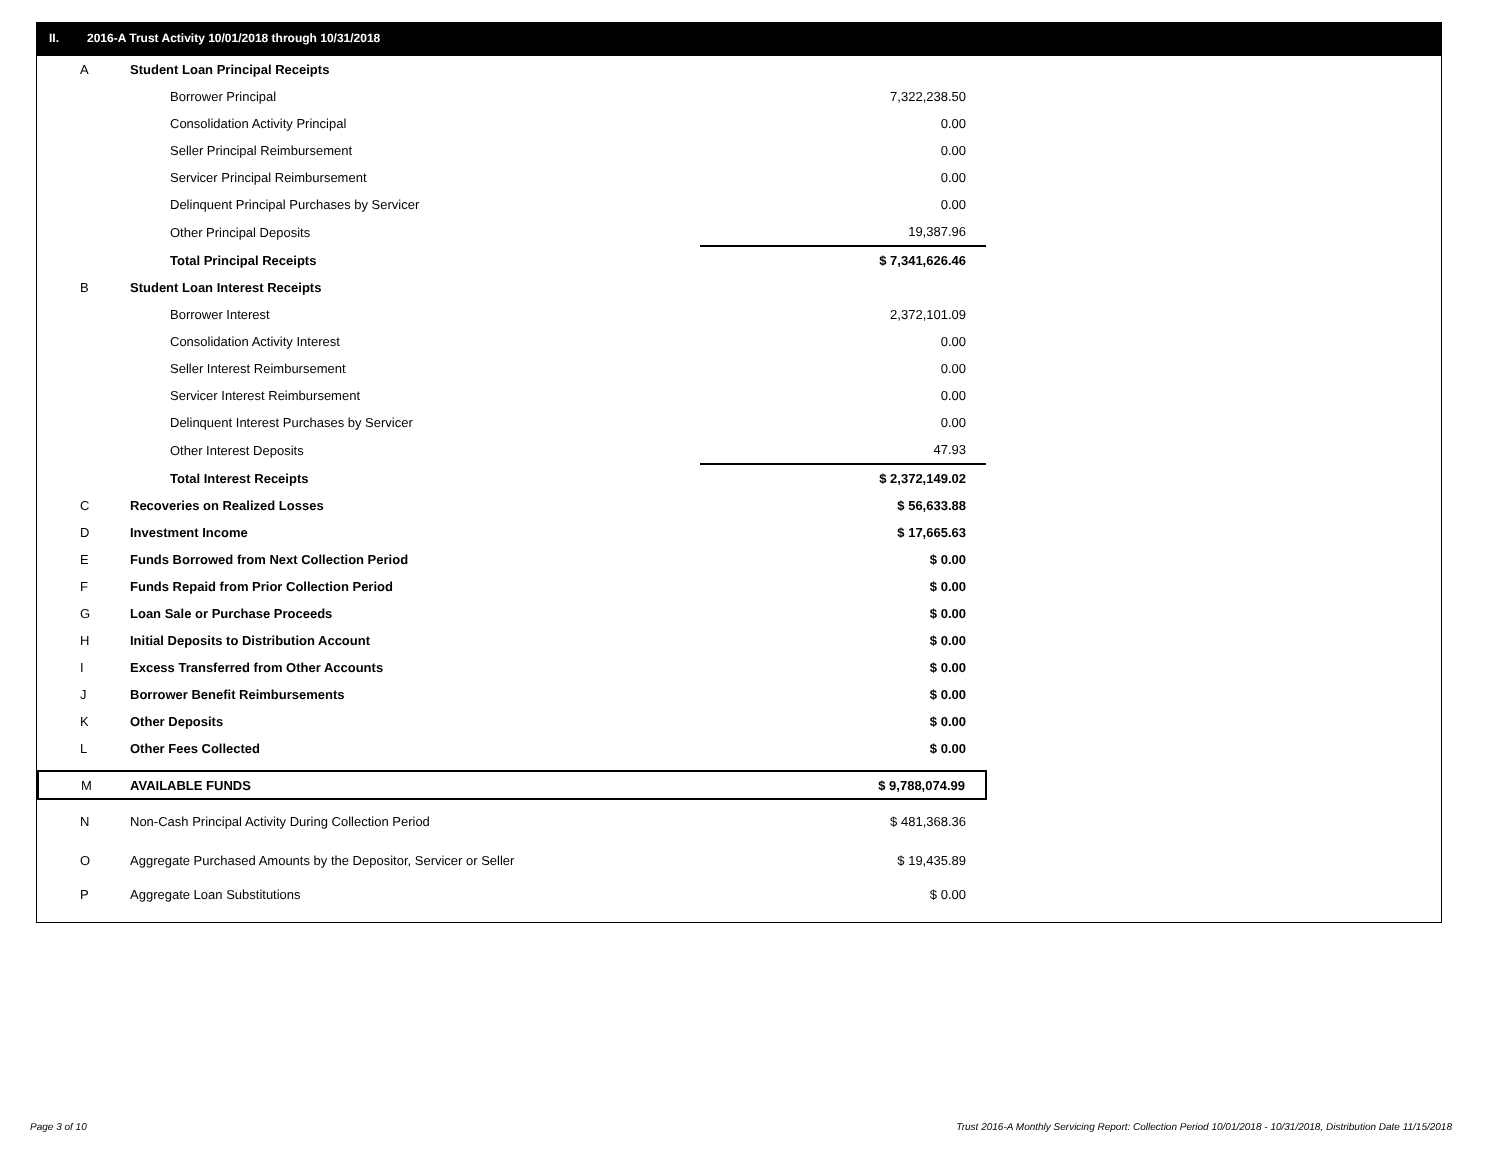II. 2016-A Trust Activity 10/01/2018 through 10/31/2018
| A | Student Loan Principal Receipts | |
| | Borrower Principal | 7,322,238.50 |
| | Consolidation Activity Principal | 0.00 |
| | Seller Principal Reimbursement | 0.00 |
| | Servicer Principal Reimbursement | 0.00 |
| | Delinquent Principal Purchases by Servicer | 0.00 |
| | Other Principal Deposits | 19,387.96 |
| | Total Principal Receipts | $ 7,341,626.46 |
| B | Student Loan Interest Receipts | |
| | Borrower Interest | 2,372,101.09 |
| | Consolidation Activity Interest | 0.00 |
| | Seller Interest Reimbursement | 0.00 |
| | Servicer Interest Reimbursement | 0.00 |
| | Delinquent Interest Purchases by Servicer | 0.00 |
| | Other Interest Deposits | 47.93 |
| | Total Interest Receipts | $ 2,372,149.02 |
| C | Recoveries on Realized Losses | $ 56,633.88 |
| D | Investment Income | $ 17,665.63 |
| E | Funds Borrowed from Next Collection Period | $ 0.00 |
| F | Funds Repaid from Prior Collection Period | $ 0.00 |
| G | Loan Sale or Purchase Proceeds | $ 0.00 |
| H | Initial Deposits to Distribution Account | $ 0.00 |
| I | Excess Transferred from Other Accounts | $ 0.00 |
| J | Borrower Benefit Reimbursements | $ 0.00 |
| K | Other Deposits | $ 0.00 |
| L | Other Fees Collected | $ 0.00 |
| M | AVAILABLE FUNDS | $ 9,788,074.99 |
| N | Non-Cash Principal Activity During Collection Period | $ 481,368.36 |
| O | Aggregate Purchased Amounts by the Depositor, Servicer or Seller | $ 19,435.89 |
| P | Aggregate Loan Substitutions | $ 0.00 |
Page 3 of 10
Trust 2016-A Monthly Servicing Report: Collection Period 10/01/2018 - 10/31/2018, Distribution Date 11/15/2018